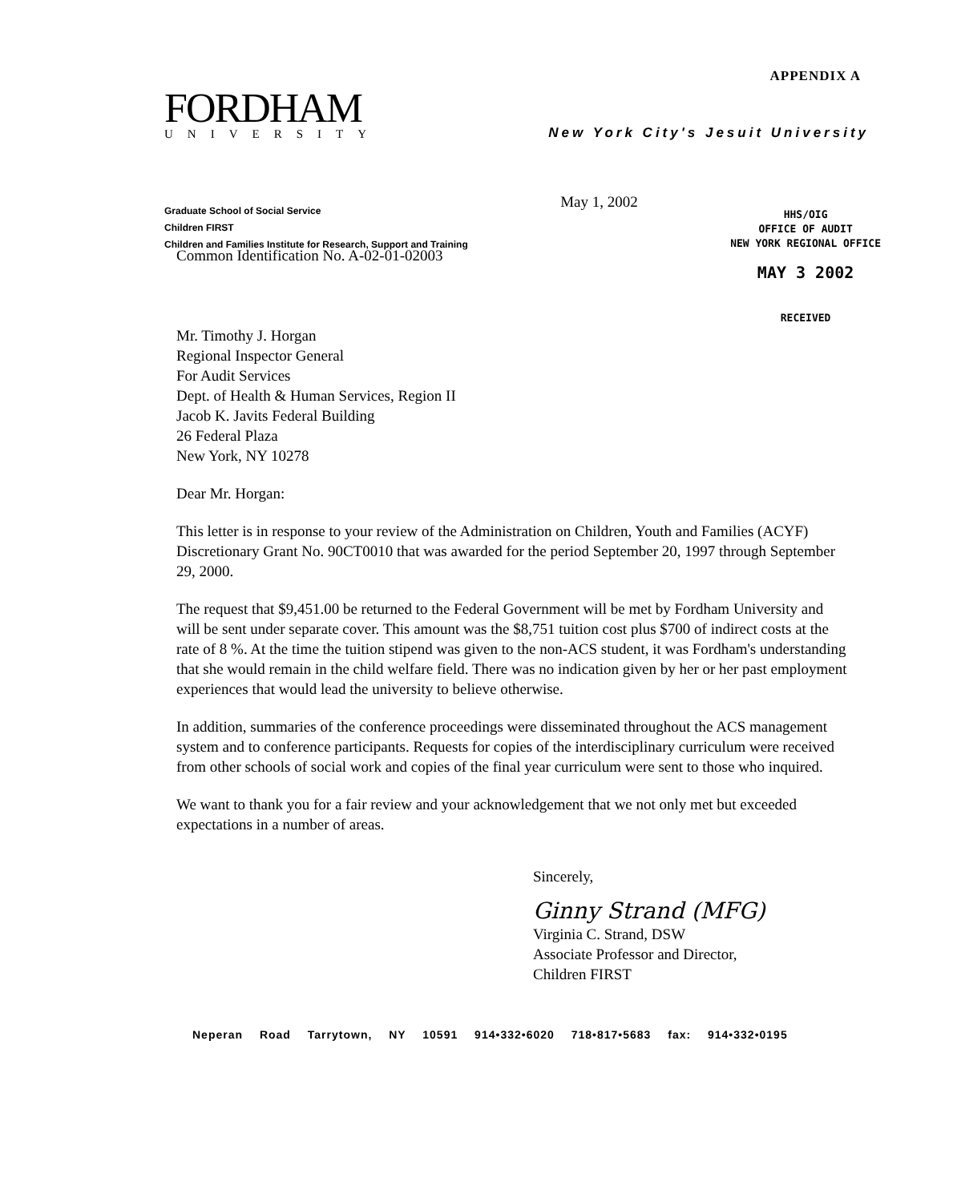APPENDIX A
FORDHAM
UNIVERSITY
New York City's Jesuit University
Graduate School of Social Service
Children FIRST
Children and Families Institute for Research, Support and Training
May 1, 2002
HHS/OIG
OFFICE OF AUDIT
NEW YORK REGIONAL OFFICE
MAY 3 2002
RECEIVED
Common Identification No. A-02-01-02003
Mr. Timothy J. Horgan
Regional Inspector General
For Audit Services
Dept. of Health & Human Services, Region II
Jacob K. Javits Federal Building
26 Federal Plaza
New York, NY 10278
Dear Mr. Horgan:
This letter is in response to your review of the Administration on Children, Youth and Families (ACYF) Discretionary Grant No. 90CT0010 that was awarded for the period September 20, 1997 through September 29, 2000.
The request that $9,451.00 be returned to the Federal Government will be met by Fordham University and will be sent under separate cover. This amount was the $8,751 tuition cost plus $700 of indirect costs at the rate of 8 %. At the time the tuition stipend was given to the non-ACS student, it was Fordham's understanding that she would remain in the child welfare field. There was no indication given by her or her past employment experiences that would lead the university to believe otherwise.
In addition, summaries of the conference proceedings were disseminated throughout the ACS management system and to conference participants. Requests for copies of the interdisciplinary curriculum were received from other schools of social work and copies of the final year curriculum were sent to those who inquired.
We want to thank you for a fair review and your acknowledgement that we not only met but exceeded expectations in a number of areas.
Sincerely,
Ginny Strand (MFG)
Virginia C. Strand, DSW
Associate Professor and Director,
Children FIRST
Neperan Road Tarrytown, NY 10591 914•332•6020 718•817•5683 fax: 914•332•0195